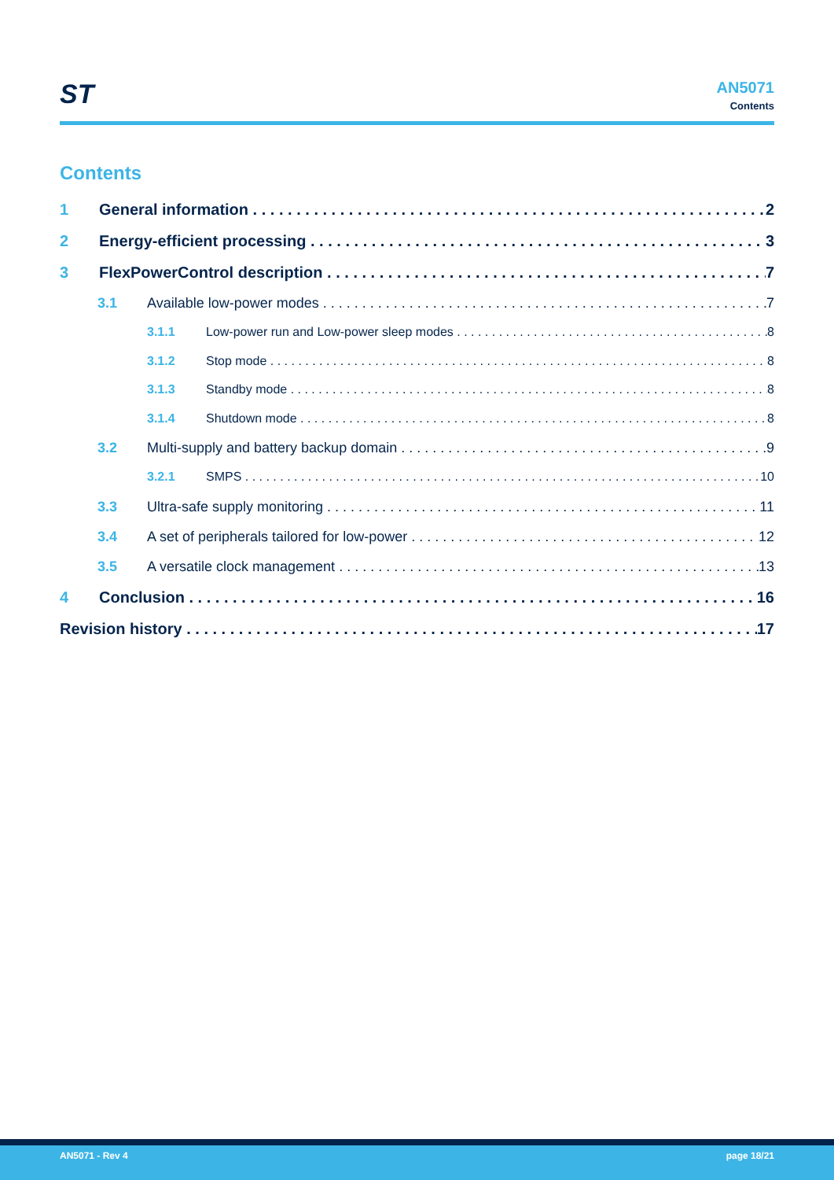ST
AN5071
Contents
Contents
1 General information 2
2 Energy-efficient processing 3
3 FlexPowerControl description 7
3.1 Available low-power modes 7
3.1.1 Low-power run and Low-power sleep modes 8
3.1.2 Stop mode 8
3.1.3 Standby mode 8
3.1.4 Shutdown mode 8
3.2 Multi-supply and battery backup domain 9
3.2.1 SMPS 10
3.3 Ultra-safe supply monitoring 11
3.4 A set of peripherals tailored for low-power 12
3.5 A versatile clock management 13
4 Conclusion 16
Revision history 17
AN5071 - Rev 4 page 18/21